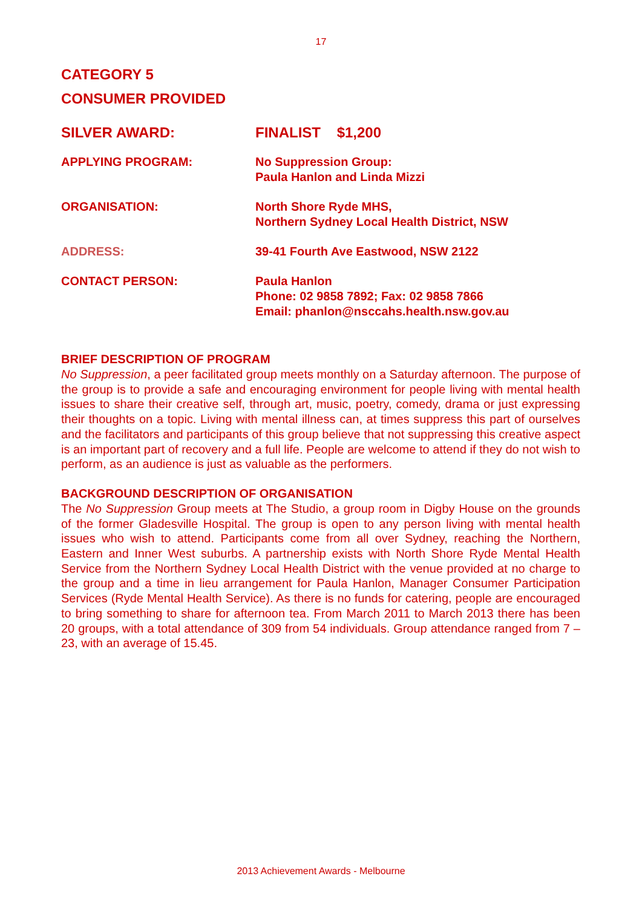17
CATEGORY 5
CONSUMER PROVIDED
| SILVER AWARD: | FINALIST $1,200 |
| APPLYING PROGRAM: | No Suppression Group: Paula Hanlon and Linda Mizzi |
| ORGANISATION: | North Shore Ryde MHS, Northern Sydney Local Health District, NSW |
| ADDRESS: | 39-41 Fourth Ave Eastwood, NSW 2122 |
| CONTACT PERSON: | Paula Hanlon Phone: 02 9858 7892; Fax: 02 9858 7866 Email: phanlon@nsccahs.health.nsw.gov.au |
BRIEF DESCRIPTION OF PROGRAM
No Suppression, a peer facilitated group meets monthly on a Saturday afternoon. The purpose of the group is to provide a safe and encouraging environment for people living with mental health issues to share their creative self, through art, music, poetry, comedy, drama or just expressing their thoughts on a topic. Living with mental illness can, at times suppress this part of ourselves and the facilitators and participants of this group believe that not suppressing this creative aspect is an important part of recovery and a full life. People are welcome to attend if they do not wish to perform, as an audience is just as valuable as the performers.
BACKGROUND DESCRIPTION OF ORGANISATION
The No Suppression Group meets at The Studio, a group room in Digby House on the grounds of the former Gladesville Hospital. The group is open to any person living with mental health issues who wish to attend. Participants come from all over Sydney, reaching the Northern, Eastern and Inner West suburbs. A partnership exists with North Shore Ryde Mental Health Service from the Northern Sydney Local Health District with the venue provided at no charge to the group and a time in lieu arrangement for Paula Hanlon, Manager Consumer Participation Services (Ryde Mental Health Service). As there is no funds for catering, people are encouraged to bring something to share for afternoon tea. From March 2011 to March 2013 there has been 20 groups, with a total attendance of 309 from 54 individuals. Group attendance ranged from 7 – 23, with an average of 15.45.
2013 Achievement Awards - Melbourne